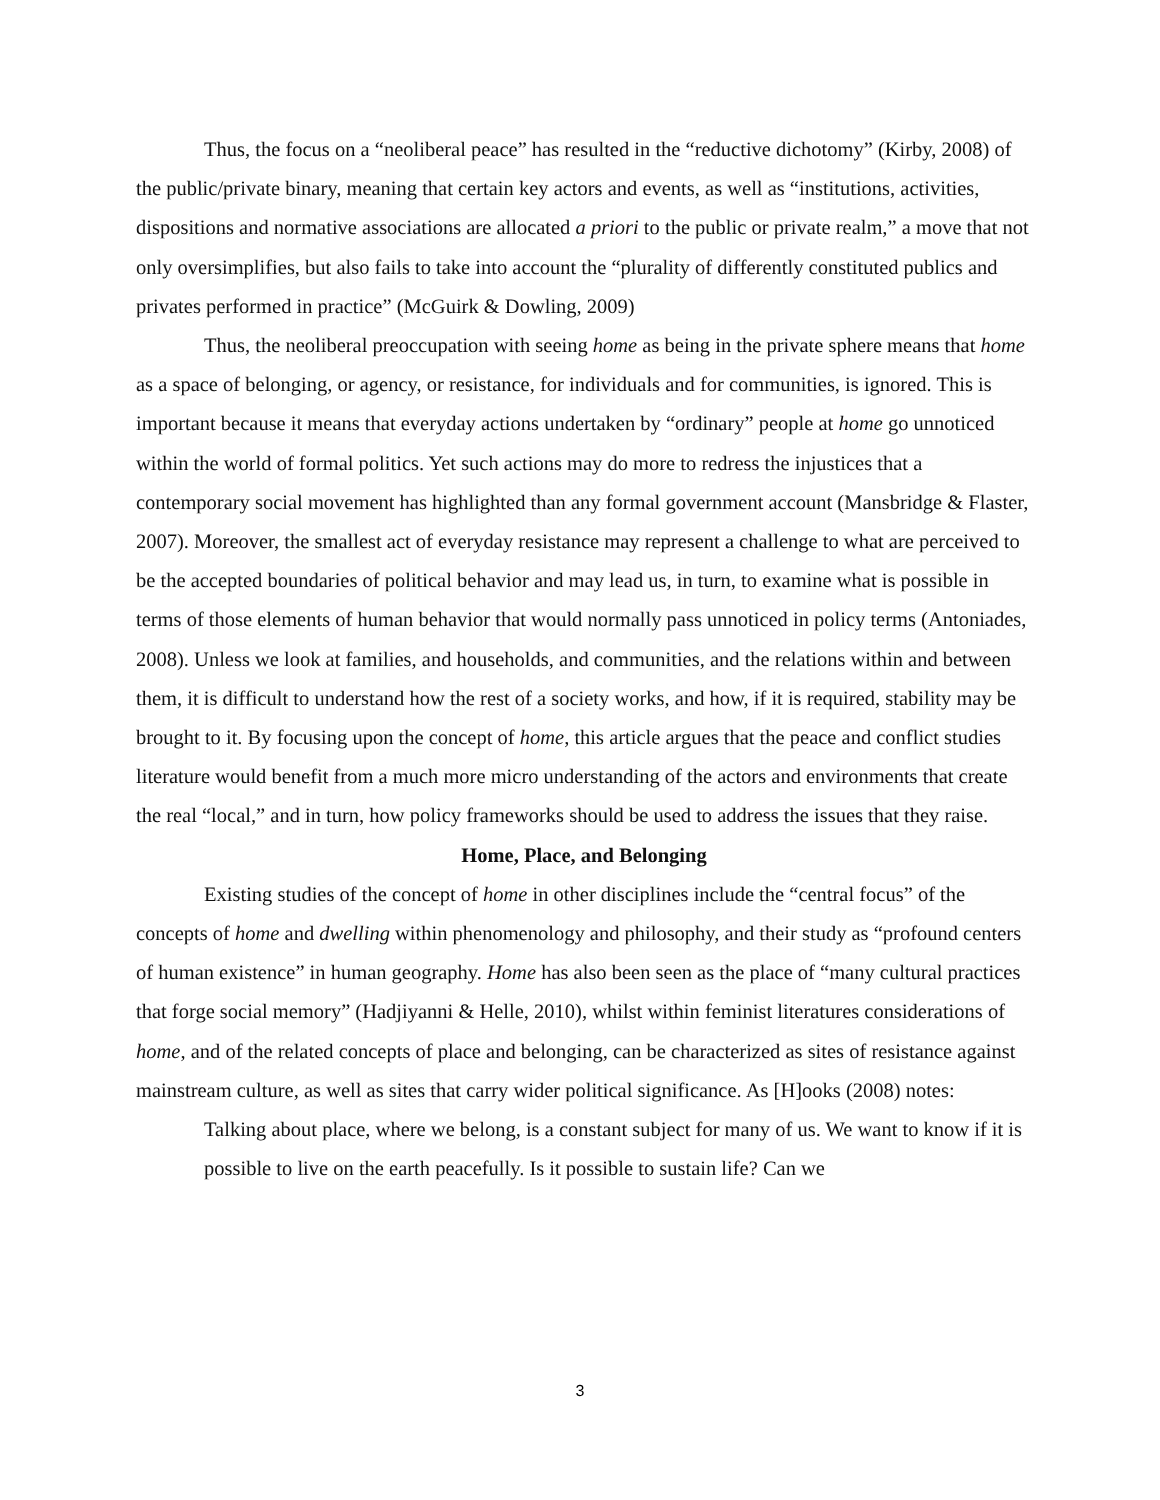Thus, the focus on a “neoliberal peace” has resulted in the “reductive dichotomy” (Kirby, 2008) of the public/private binary, meaning that certain key actors and events, as well as “institutions, activities, dispositions and normative associations are allocated a priori to the public or private realm,” a move that not only oversimplifies, but also fails to take into account the “plurality of differently constituted publics and privates performed in practice” (McGuirk & Dowling, 2009)
Thus, the neoliberal preoccupation with seeing home as being in the private sphere means that home as a space of belonging, or agency, or resistance, for individuals and for communities, is ignored. This is important because it means that everyday actions undertaken by “ordinary” people at home go unnoticed within the world of formal politics. Yet such actions may do more to redress the injustices that a contemporary social movement has highlighted than any formal government account (Mansbridge & Flaster, 2007). Moreover, the smallest act of everyday resistance may represent a challenge to what are perceived to be the accepted boundaries of political behavior and may lead us, in turn, to examine what is possible in terms of those elements of human behavior that would normally pass unnoticed in policy terms (Antoniades, 2008). Unless we look at families, and households, and communities, and the relations within and between them, it is difficult to understand how the rest of a society works, and how, if it is required, stability may be brought to it. By focusing upon the concept of home, this article argues that the peace and conflict studies literature would benefit from a much more micro understanding of the actors and environments that create the real “local,” and in turn, how policy frameworks should be used to address the issues that they raise.
Home, Place, and Belonging
Existing studies of the concept of home in other disciplines include the “central focus” of the concepts of home and dwelling within phenomenology and philosophy, and their study as “profound centers of human existence” in human geography. Home has also been seen as the place of “many cultural practices that forge social memory” (Hadjiyanni & Helle, 2010), whilst within feminist literatures considerations of home, and of the related concepts of place and belonging, can be characterized as sites of resistance against mainstream culture, as well as sites that carry wider political significance. As [H]ooks (2008) notes:
Talking about place, where we belong, is a constant subject for many of us. We want to know if it is possible to live on the earth peacefully. Is it possible to sustain life? Can we
3